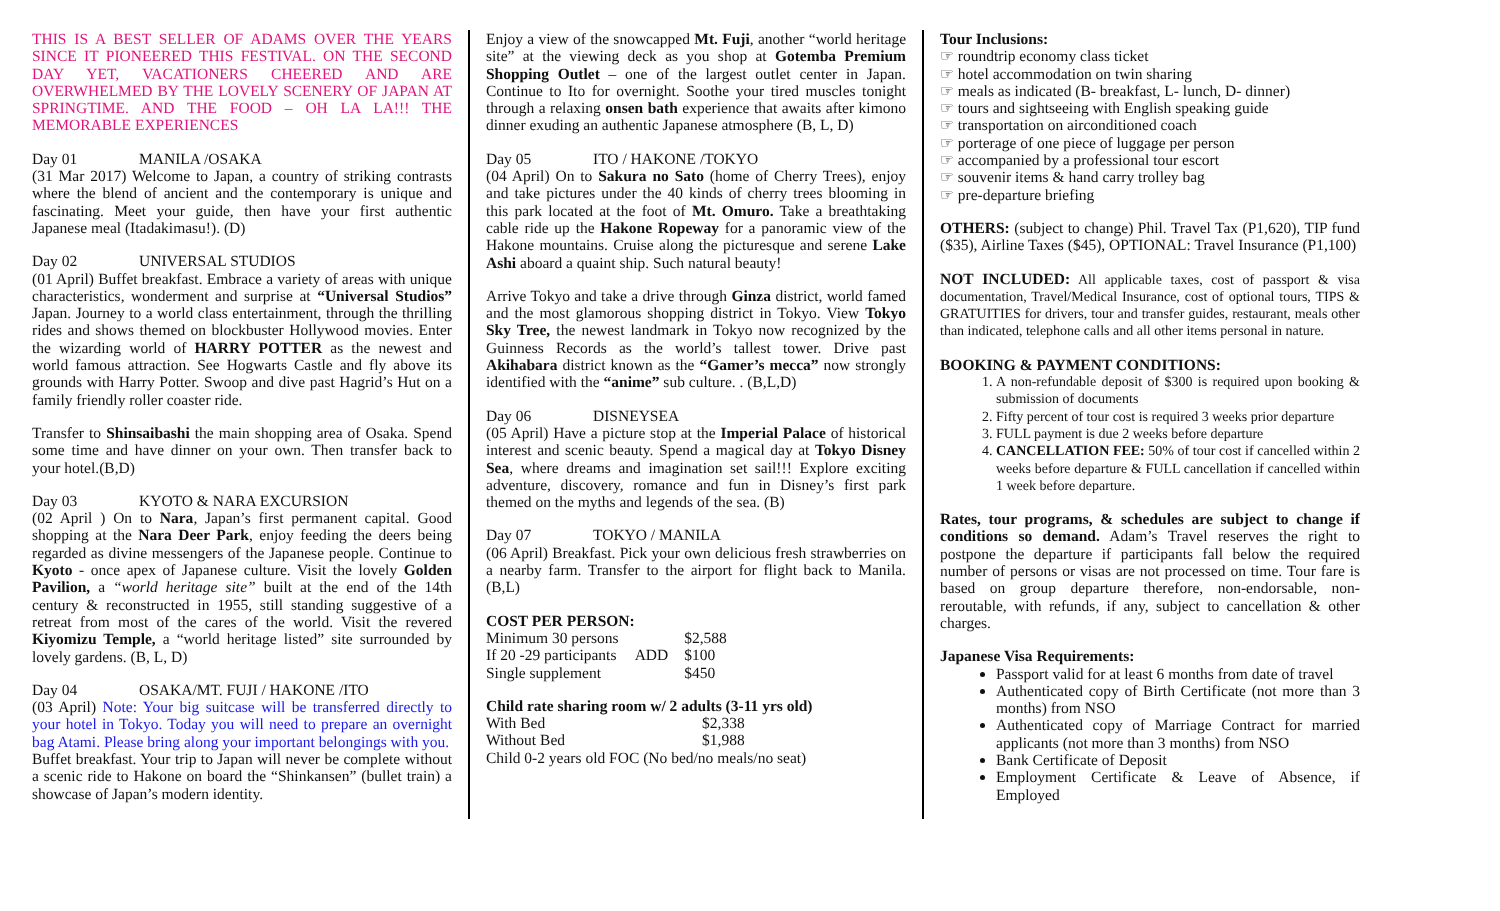THIS IS A BEST SELLER OF ADAMS OVER THE YEARS SINCE IT PIONEERED THIS FESTIVAL. ON THE SECOND DAY YET, VACATIONERS CHEERED AND ARE OVERWHELMED BY THE LOVELY SCENERY OF JAPAN AT SPRINGTIME. AND THE FOOD – OH LA LA!!! THE MEMORABLE EXPERIENCES
Day 01 MANILA /OSAKA
(31 Mar 2017) Welcome to Japan, a country of striking contrasts where the blend of ancient and the contemporary is unique and fascinating. Meet your guide, then have your first authentic Japanese meal (Itadakimasu!). (D)
Day 02 UNIVERSAL STUDIOS
(01 April) Buffet breakfast. Embrace a variety of areas with unique characteristics, wonderment and surprise at “Universal Studios” Japan. Journey to a world class entertainment, through the thrilling rides and shows themed on blockbuster Hollywood movies. Enter the wizarding world of HARRY POTTER as the newest and world famous attraction. See Hogwarts Castle and fly above its grounds with Harry Potter. Swoop and dive past Hagrid’s Hut on a family friendly roller coaster ride.
Transfer to Shinsaibashi the main shopping area of Osaka. Spend some time and have dinner on your own. Then transfer back to your hotel.(B,D)
Day 03 KYOTO & NARA EXCURSION
(02 April ) On to Nara, Japan’s first permanent capital. Good shopping at the Nara Deer Park, enjoy feeding the deers being regarded as divine messengers of the Japanese people. Continue to Kyoto - once apex of Japanese culture. Visit the lovely Golden Pavilion, a “world heritage site” built at the end of the 14th century & reconstructed in 1955, still standing suggestive of a retreat from most of the cares of the world. Visit the revered Kiyomizu Temple, a “world heritage listed” site surrounded by lovely gardens. (B, L, D)
Day 04 OSAKA/MT. FUJI / HAKONE /ITO
(03 April) Note: Your big suitcase will be transferred directly to your hotel in Tokyo. Today you will need to prepare an overnight bag Atami. Please bring along your important belongings with you.
Buffet breakfast. Your trip to Japan will never be complete without a scenic ride to Hakone on board the “Shinkansen” (bullet train) a showcase of Japan’s modern identity.
Enjoy a view of the snowcapped Mt. Fuji, another “world heritage site” at the viewing deck as you shop at Gotemba Premium Shopping Outlet – one of the largest outlet center in Japan. Continue to Ito for overnight. Soothe your tired muscles tonight through a relaxing onsen bath experience that awaits after kimono dinner exuding an authentic Japanese atmosphere (B, L, D)
Day 05 ITO / HAKONE /TOKYO
(04 April) On to Sakura no Sato (home of Cherry Trees), enjoy and take pictures under the 40 kinds of cherry trees blooming in this park located at the foot of Mt. Omuro. Take a breathtaking cable ride up the Hakone Ropeway for a panoramic view of the Hakone mountains. Cruise along the picturesque and serene Lake Ashi aboard a quaint ship. Such natural beauty!
Arrive Tokyo and take a drive through Ginza district, world famed and the most glamorous shopping district in Tokyo. View Tokyo Sky Tree, the newest landmark in Tokyo now recognized by the Guinness Records as the world’s tallest tower. Drive past Akihabara district known as the “Gamer’s mecca” now strongly identified with the “anime” sub culture. . (B,L,D)
Day 06 DISNEYSEA
(05 April) Have a picture stop at the Imperial Palace of historical interest and scenic beauty. Spend a magical day at Tokyo Disney Sea, where dreams and imagination set sail!!! Explore exciting adventure, discovery, romance and fun in Disney’s first park themed on the myths and legends of the sea. (B)
Day 07 TOKYO / MANILA
(06 April) Breakfast. Pick your own delicious fresh strawberries on a nearby farm. Transfer to the airport for flight back to Manila. (B,L)
COST PER PERSON:
| Minimum 30 persons | | $2,588 |
| If 20 -29 participants | ADD | $100 |
| Single supplement | | $450 |
Child rate sharing room w/ 2 adults (3-11 yrs old)
| With Bed | $2,338 |
| Without Bed | $1,988 |
Child 0-2 years old FOC (No bed/no meals/no seat)
Tour Inclusions:
☞ roundtrip economy class ticket
☞ hotel accommodation on twin sharing
☞ meals as indicated (B- breakfast, L- lunch, D- dinner)
☞ tours and sightseeing with English speaking guide
☞ transportation on airconditioned coach
☞ porterage of one piece of luggage per person
☞ accompanied by a professional tour escort
☞ souvenir items & hand carry trolley bag
☞ pre-departure briefing
OTHERS: (subject to change) Phil. Travel Tax (P1,620), TIP fund ($35), Airline Taxes ($45), OPTIONAL: Travel Insurance (P1,100)
NOT INCLUDED: All applicable taxes, cost of passport & visa documentation, Travel/Medical Insurance, cost of optional tours, TIPS & GRATUITIES for drivers, tour and transfer guides, restaurant, meals other than indicated, telephone calls and all other items personal in nature.
BOOKING & PAYMENT CONDITIONS:
1. A non-refundable deposit of $300 is required upon booking & submission of documents
2. Fifty percent of tour cost is required 3 weeks prior departure
3. FULL payment is due 2 weeks before departure
4. CANCELLATION FEE: 50% of tour cost if cancelled within 2 weeks before departure & FULL cancellation if cancelled within 1 week before departure.
Rates, tour programs, & schedules are subject to change if conditions so demand. Adam’s Travel reserves the right to postpone the departure if participants fall below the required number of persons or visas are not processed on time. Tour fare is based on group departure therefore, non-endorsable, non-reroutable, with refunds, if any, subject to cancellation & other charges.
Japanese Visa Requirements:
Passport valid for at least 6 months from date of travel
Authenticated copy of Birth Certificate (not more than 3 months) from NSO
Authenticated copy of Marriage Contract for married applicants (not more than 3 months) from NSO
Bank Certificate of Deposit
Employment Certificate & Leave of Absence, if Employed